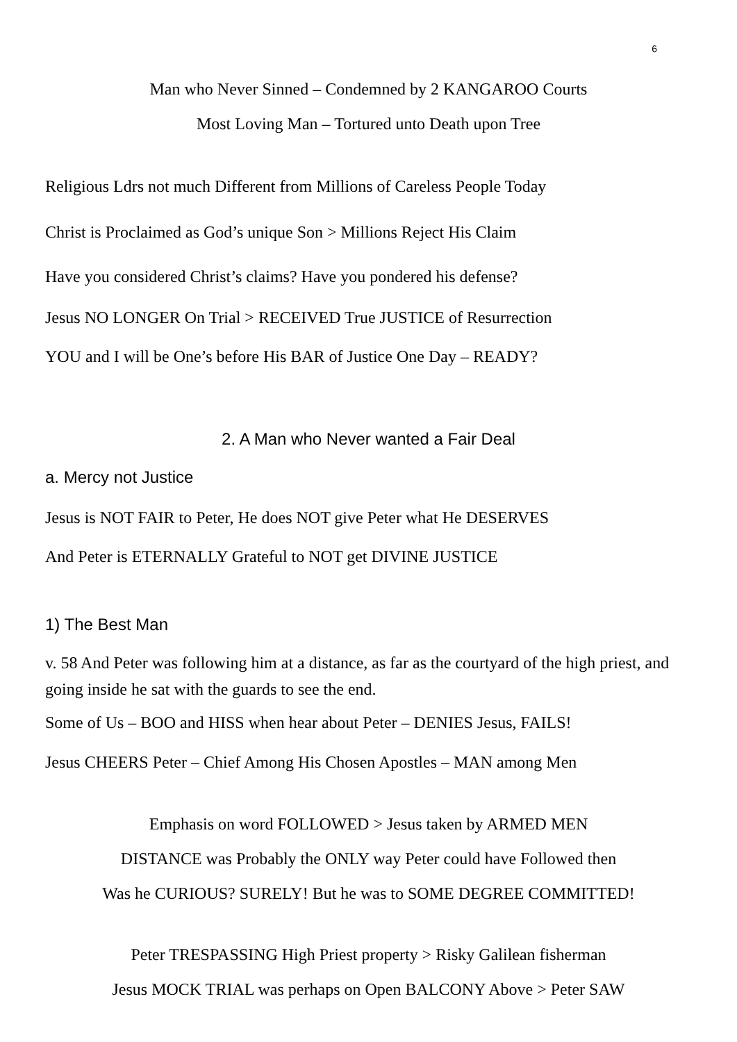6
Man who Never Sinned – Condemned by 2 KANGAROO Courts
Most Loving Man – Tortured unto Death upon Tree
Religious Ldrs not much Different from Millions of Careless People Today
Christ is Proclaimed as God’s unique Son > Millions Reject His Claim
Have you considered Christ’s claims? Have you pondered his defense?
Jesus NO LONGER On Trial > RECEIVED True JUSTICE of Resurrection
YOU and I will be One’s before His BAR of Justice One Day – READY?
2. A Man who Never wanted a Fair Deal
a. Mercy not Justice
Jesus is NOT FAIR to Peter, He does NOT give Peter what He DESERVES
And Peter is ETERNALLY Grateful to NOT get DIVINE JUSTICE
1) The Best Man
v. 58 And Peter was following him at a distance, as far as the courtyard of the high priest, and going inside he sat with the guards to see the end.
Some of Us – BOO and HISS when hear about Peter – DENIES Jesus, FAILS!
Jesus CHEERS Peter – Chief Among His Chosen Apostles – MAN among Men
Emphasis on word FOLLOWED > Jesus taken by ARMED MEN
DISTANCE was Probably the ONLY way Peter could have Followed then
Was he CURIOUS? SURELY! But he was to SOME DEGREE COMMITTED!
Peter TRESPASSING High Priest property > Risky Galilean fisherman
Jesus MOCK TRIAL was perhaps on Open BALCONY Above > Peter SAW